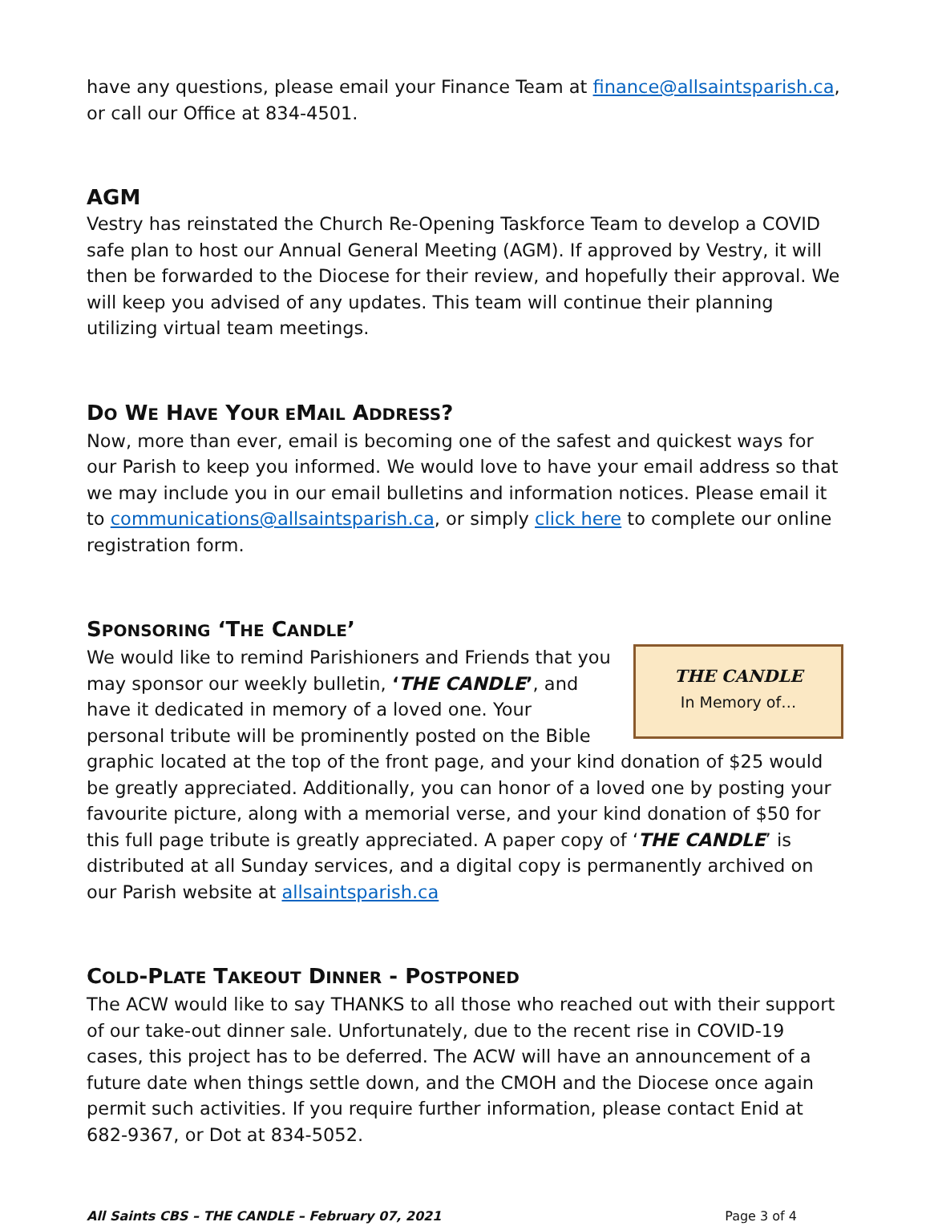have any questions, please email your Finance Team at finance@allsaintsparish.ca, or call our Office at 834-4501.
AGM
Vestry has reinstated the Church Re-Opening Taskforce Team to develop a COVID safe plan to host our Annual General Meeting (AGM). If approved by Vestry, it will then be forwarded to the Diocese for their review, and hopefully their approval. We will keep you advised of any updates. This team will continue their planning utilizing virtual team meetings.
DO WE HAVE YOUR EMAIL ADDRESS?
Now, more than ever, email is becoming one of the safest and quickest ways for our Parish to keep you informed. We would love to have your email address so that we may include you in our email bulletins and information notices. Please email it to communications@allsaintsparish.ca, or simply click here to complete our online registration form.
SPONSORING ‘THE CANDLE’
THE CANDLE
In Memory of…
We would like to remind Parishioners and Friends that you may sponsor our weekly bulletin, ‘THE CANDLE’, and have it dedicated in memory of a loved one. Your personal tribute will be prominently posted on the Bible graphic located at the top of the front page, and your kind donation of $25 would be greatly appreciated. Additionally, you can honor of a loved one by posting your favourite picture, along with a memorial verse, and your kind donation of $50 for this full page tribute is greatly appreciated. A paper copy of ‘THE CANDLE’ is distributed at all Sunday services, and a digital copy is permanently archived on our Parish website at allsaintsparish.ca
COLD-PLATE TAKEOUT DINNER - POSTPONED
The ACW would like to say THANKS to all those who reached out with their support of our take-out dinner sale. Unfortunately, due to the recent rise in COVID-19 cases, this project has to be deferred. The ACW will have an announcement of a future date when things settle down, and the CMOH and the Diocese once again permit such activities. If you require further information, please contact Enid at 682-9367, or Dot at 834-5052.
All Saints CBS – THE CANDLE – February 07, 2021 Page 3 of 4